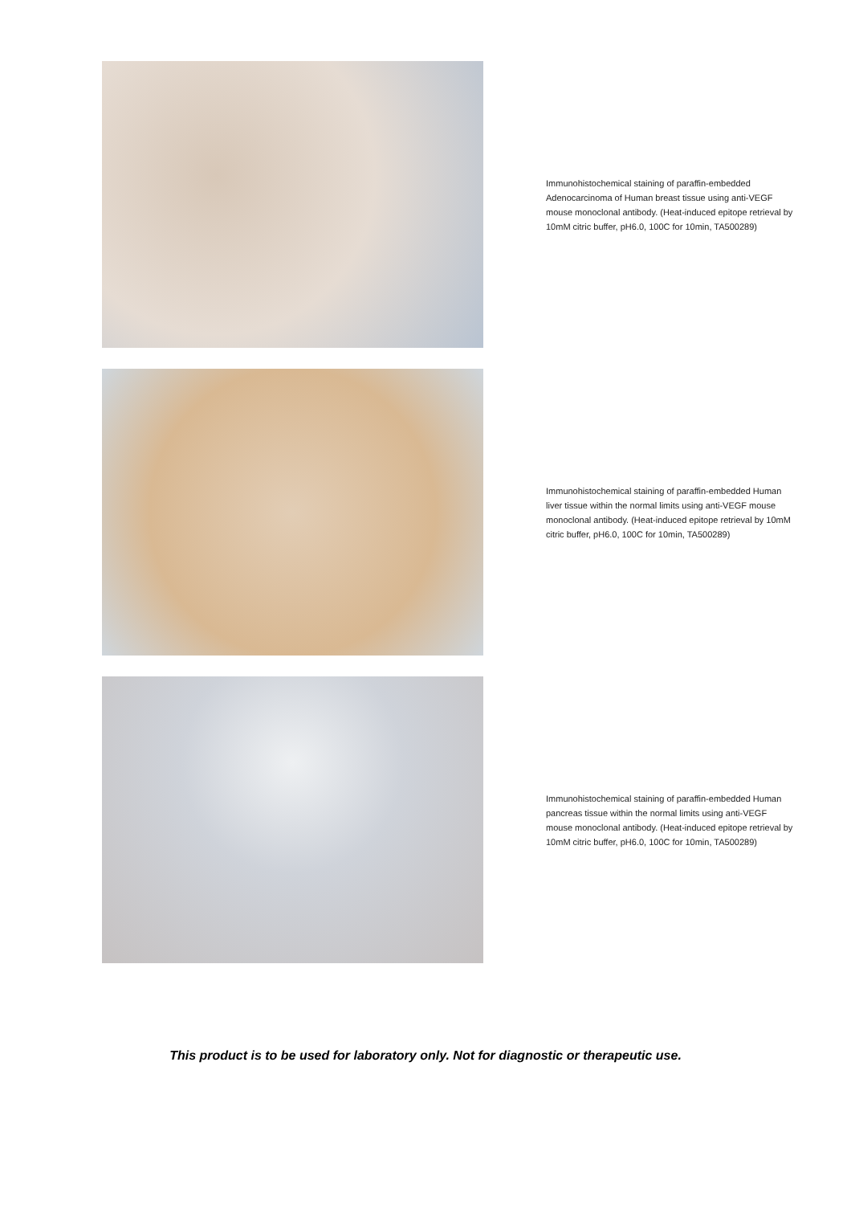Immunohistochemical staining of paraffin-embedded Adenocarcinoma of Human breast tissue using anti-VEGF mouse monoclonal antibody. (Heat-induced epitope retrieval by 10mM citric buffer, pH6.0, 100C for 10min, TA500289)
Immunohistochemical staining of paraffin-embedded Human liver tissue within the normal limits using anti-VEGF mouse monoclonal antibody. (Heat-induced epitope retrieval by 10mM citric buffer, pH6.0, 100C for 10min, TA500289)
Immunohistochemical staining of paraffin-embedded Human pancreas tissue within the normal limits using anti-VEGF mouse monoclonal antibody. (Heat-induced epitope retrieval by 10mM citric buffer, pH6.0, 100C for 10min, TA500289)
This product is to be used for laboratory only. Not for diagnostic or therapeutic use.